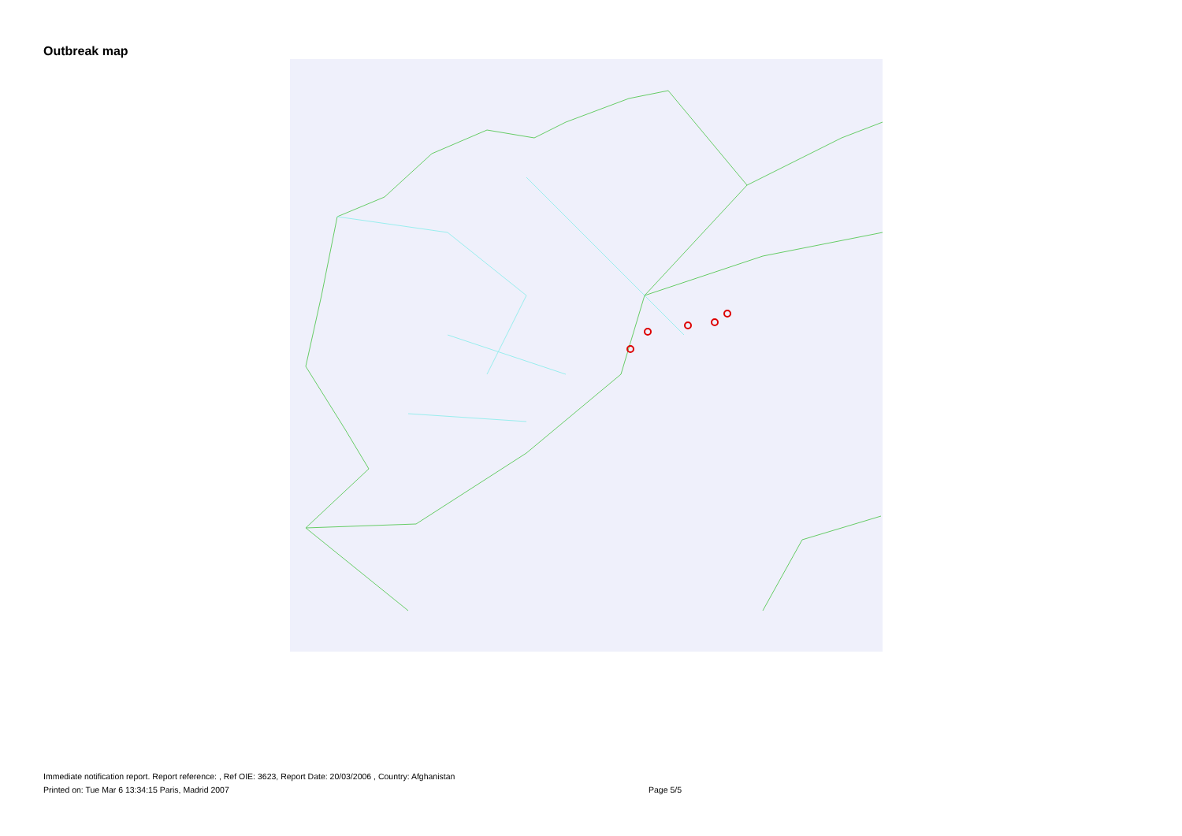Outbreak map
Immediate notification report. Report reference: , Ref OIE: 3623, Report Date: 20/03/2006 , Country: Afghanistan
Printed on: Tue Mar 6 13:34:15 Paris, Madrid 2007 Page 5/5